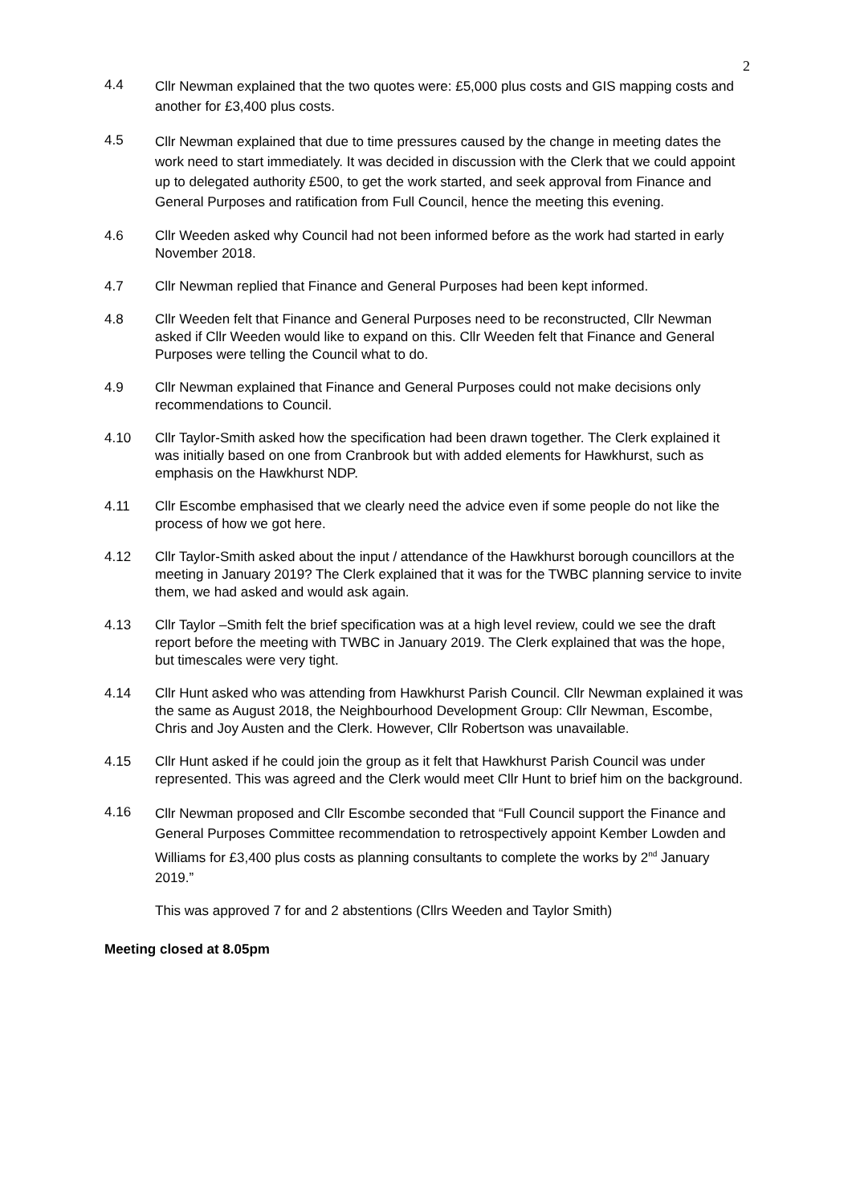2
4.4
Cllr Newman explained that the two quotes were: £5,000 plus costs and GIS mapping costs and another for £3,400 plus costs.
4.5
Cllr Newman explained that due to time pressures caused by the change in meeting dates the work need to start immediately. It was decided in discussion with the Clerk that we could appoint up to delegated authority £500, to get the work started, and seek approval from Finance and General Purposes and ratification from Full Council, hence the meeting this evening.
4.6 Cllr Weeden asked why Council had not been informed before as the work had started in early November 2018.
4.7 Cllr Newman replied that Finance and General Purposes had been kept informed.
4.8 Cllr Weeden felt that Finance and General Purposes need to be reconstructed, Cllr Newman asked if Cllr Weeden would like to expand on this. Cllr Weeden felt that Finance and General Purposes were telling the Council what to do.
4.9 Cllr Newman explained that Finance and General Purposes could not make decisions only recommendations to Council.
4.10 Cllr Taylor-Smith asked how the specification had been drawn together. The Clerk explained it was initially based on one from Cranbrook but with added elements for Hawkhurst, such as emphasis on the Hawkhurst NDP.
4.11 Cllr Escombe emphasised that we clearly need the advice even if some people do not like the process of how we got here.
4.12 Cllr Taylor-Smith asked about the input / attendance of the Hawkhurst borough councillors at the meeting in January 2019? The Clerk explained that it was for the TWBC planning service to invite them, we had asked and would ask again.
4.13 Cllr Taylor –Smith felt the brief specification was at a high level review, could we see the draft report before the meeting with TWBC in January 2019. The Clerk explained that was the hope, but timescales were very tight.
4.14 Cllr Hunt asked who was attending from Hawkhurst Parish Council. Cllr Newman explained it was the same as August 2018, the Neighbourhood Development Group: Cllr Newman, Escombe, Chris and Joy Austen and the Clerk. However, Cllr Robertson was unavailable.
4.15 Cllr Hunt asked if he could join the group as it felt that Hawkhurst Parish Council was under represented. This was agreed and the Clerk would meet Cllr Hunt to brief him on the background.
4.16
Cllr Newman proposed and Cllr Escombe seconded that “Full Council support the Finance and General Purposes Committee recommendation to retrospectively appoint Kember Lowden and Williams for £3,400 plus costs as planning consultants to complete the works by 2<sup>nd</sup> January 2019.”
This was approved 7 for and 2 abstentions (Cllrs Weeden and Taylor Smith)
Meeting closed at 8.05pm